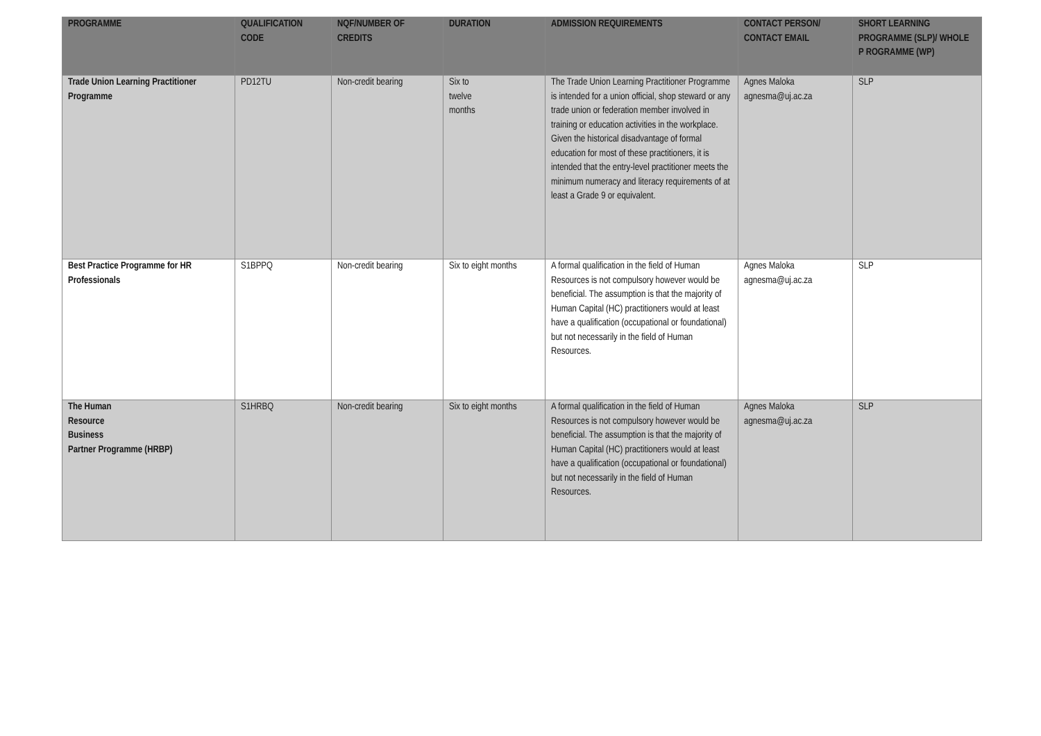| PROGRAMME | QUALIFICATION CODE | NQF/NUMBER OF CREDITS | DURATION | ADMISSION REQUIREMENTS | CONTACT PERSON/ CONTACT EMAIL | SHORT LEARNING PROGRAMME (SLP)/ WHOLE P ROGRAMME (WP) |
| --- | --- | --- | --- | --- | --- | --- |
| Trade Union Learning Practitioner Programme | PD12TU | Non-credit bearing | Six to twelve months | The Trade Union Learning Practitioner Programme is intended for a union official, shop steward or any trade union or federation member involved in training or education activities in the workplace. Given the historical disadvantage of formal education for most of these practitioners, it is intended that the entry-level practitioner meets the minimum numeracy and literacy requirements of at least a Grade 9 or equivalent. | Agnes Maloka agnesma@uj.ac.za | SLP |
| Best Practice Programme for HR Professionals | S1BPPQ | Non-credit bearing | Six to eight months | A formal qualification in the field of Human Resources is not compulsory however would be beneficial. The assumption is that the majority of Human Capital (HC) practitioners would at least have a qualification (occupational or foundational) but not necessarily in the field of Human Resources. | Agnes Maloka agnesma@uj.ac.za | SLP |
| The Human Resource Business Partner Programme (HRBP) | S1HRBQ | Non-credit bearing | Six to eight months | A formal qualification in the field of Human Resources is not compulsory however would be beneficial. The assumption is that the majority of Human Capital (HC) practitioners would at least have a qualification (occupational or foundational) but not necessarily in the field of Human Resources. | Agnes Maloka agnesma@uj.ac.za | SLP |